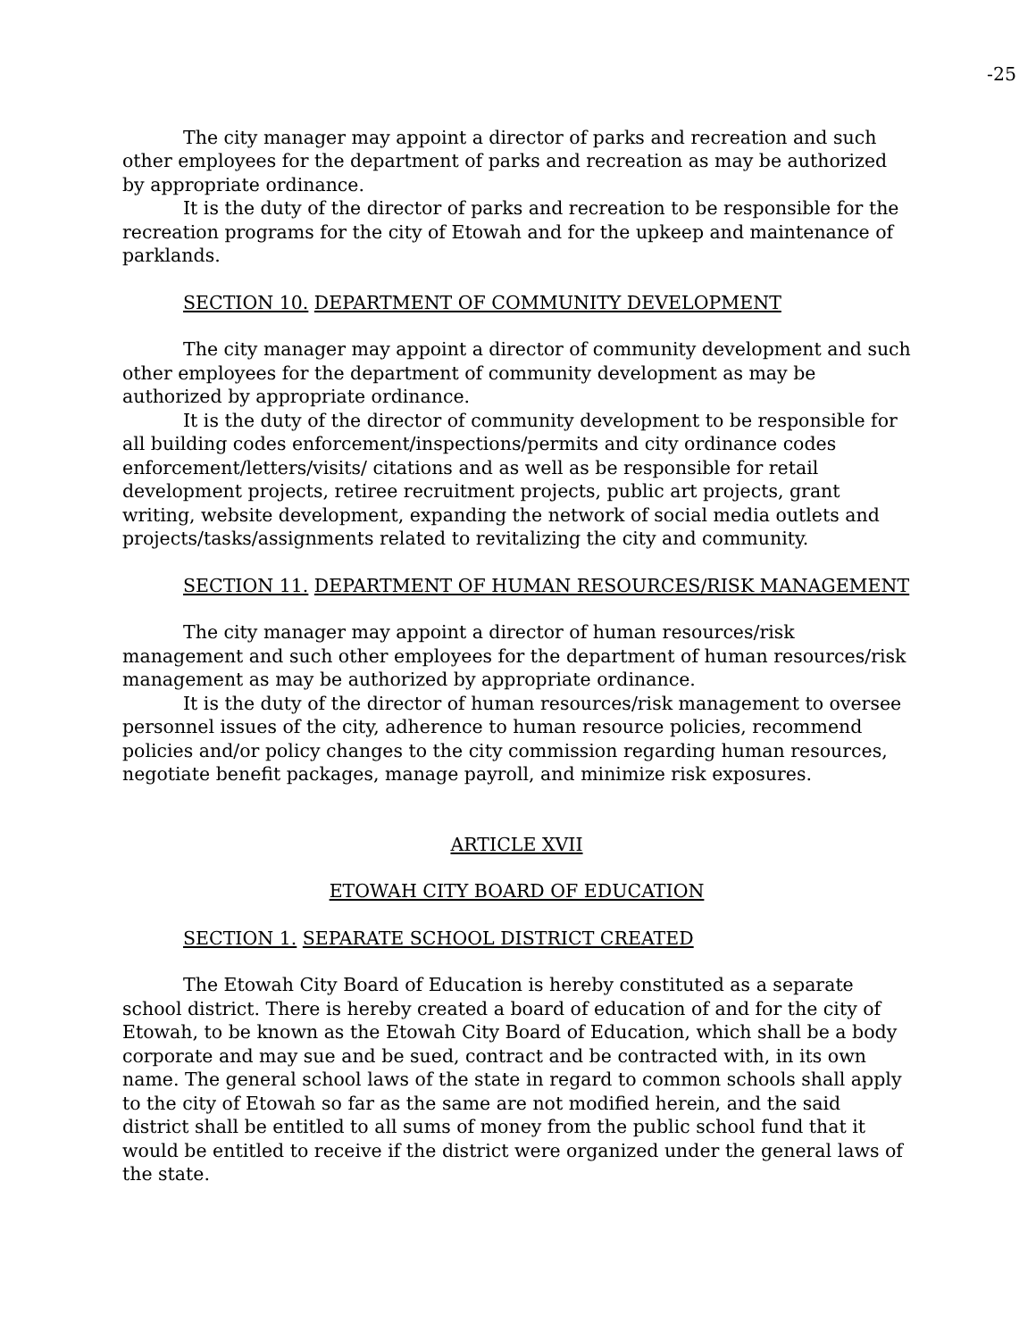-25
The city manager may appoint a director of parks and recreation and such other employees for the department of parks and recreation as may be authorized by appropriate ordinance.
It is the duty of the director of parks and recreation to be responsible for the recreation programs for the city of Etowah and for the upkeep and maintenance of parklands.
SECTION 10. DEPARTMENT OF COMMUNITY DEVELOPMENT
The city manager may appoint a director of community development and such other employees for the department of community development as may be authorized by appropriate ordinance.
It is the duty of the director of community development to be responsible for all building codes enforcement/inspections/permits and city ordinance codes enforcement/letters/visits/ citations and as well as be responsible for retail development projects, retiree recruitment projects, public art projects, grant writing, website development, expanding the network of social media outlets and projects/tasks/assignments related to revitalizing the city and community.
SECTION 11. DEPARTMENT OF HUMAN RESOURCES/RISK MANAGEMENT
The city manager may appoint a director of human resources/risk management and such other employees for the department of human resources/risk management as may be authorized by appropriate ordinance.
It is the duty of the director of human resources/risk management to oversee personnel issues of the city, adherence to human resource policies, recommend policies and/or policy changes to the city commission regarding human resources, negotiate benefit packages, manage payroll, and minimize risk exposures.
ARTICLE XVII
ETOWAH CITY BOARD OF EDUCATION
SECTION 1. SEPARATE SCHOOL DISTRICT CREATED
The Etowah City Board of Education is hereby constituted as a separate school district. There is hereby created a board of education of and for the city of Etowah, to be known as the Etowah City Board of Education, which shall be a body corporate and may sue and be sued, contract and be contracted with, in its own name. The general school laws of the state in regard to common schools shall apply to the city of Etowah so far as the same are not modified herein, and the said district shall be entitled to all sums of money from the public school fund that it would be entitled to receive if the district were organized under the general laws of the state.